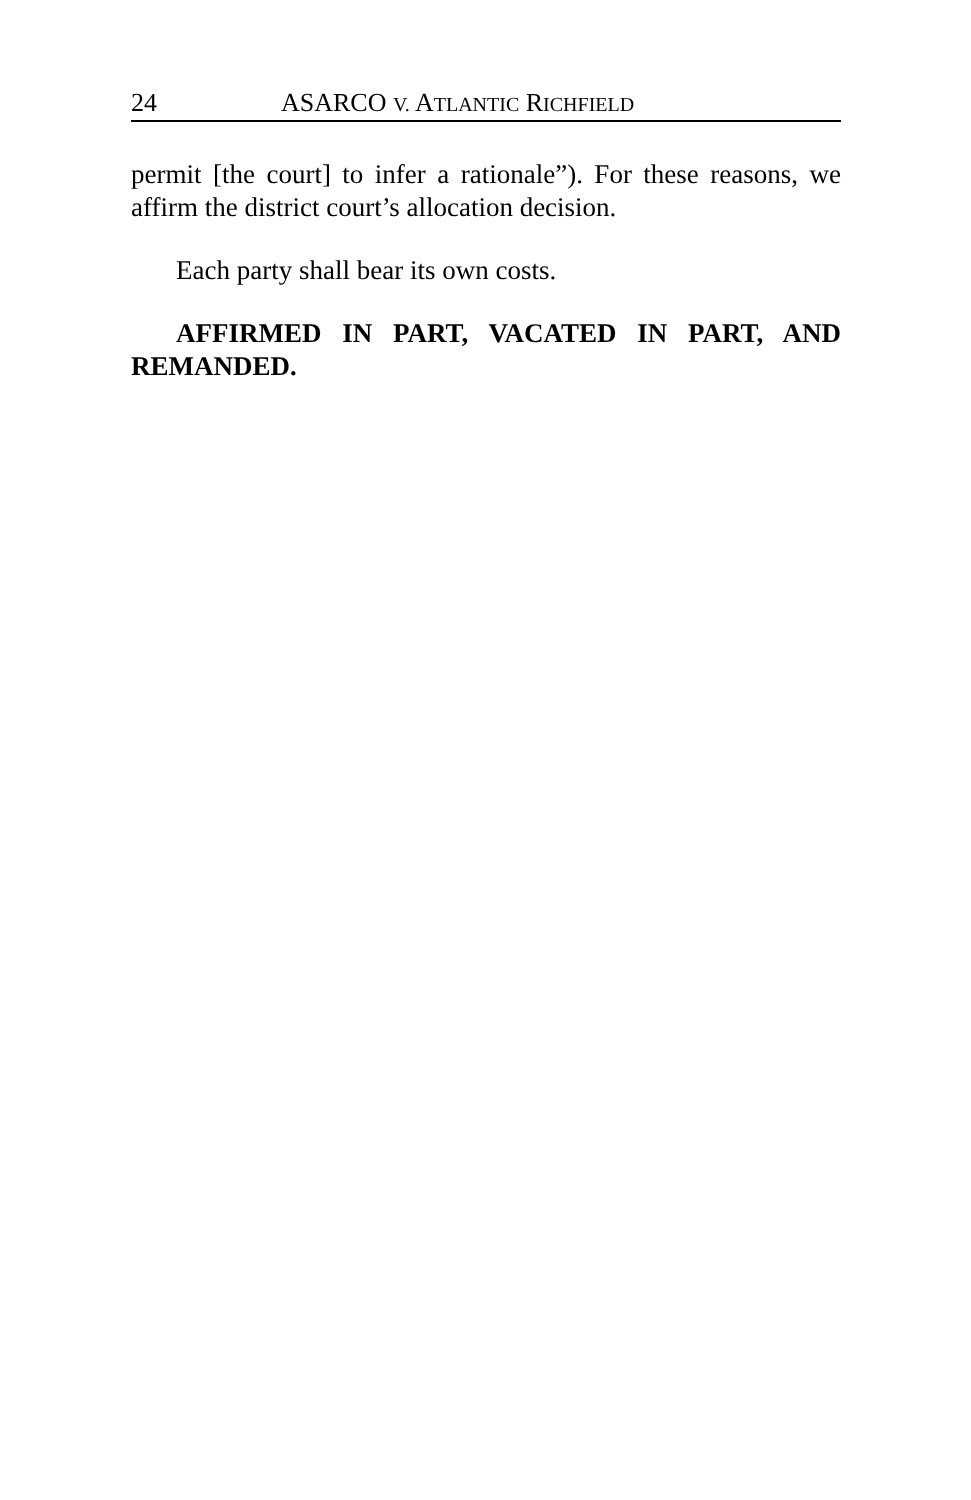24 ASARCO V. ATLANTIC RICHFIELD
permit [the court] to infer a rationale”). For these reasons, we affirm the district court’s allocation decision.
Each party shall bear its own costs.
AFFIRMED IN PART, VACATED IN PART, AND REMANDED.